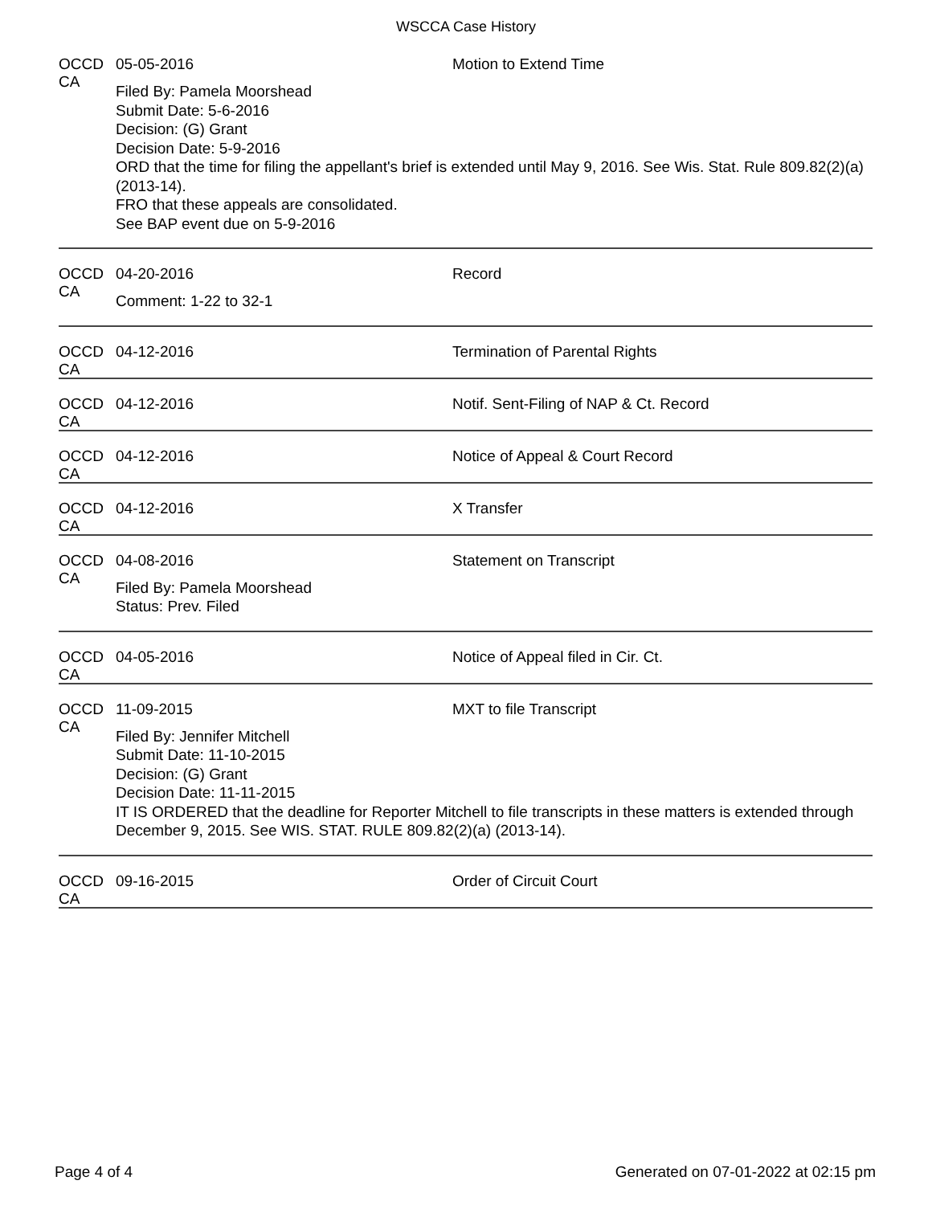WSCCA Case History
OCCD CA
05-05-2016 Motion to Extend Time
Filed By: Pamela Moorshead
Submit Date: 5-6-2016
Decision: (G) Grant
Decision Date: 5-9-2016
ORD that the time for filing the appellant's brief is extended until May 9, 2016. See Wis. Stat. Rule 809.82(2)(a) (2013-14).
FRO that these appeals are consolidated.
See BAP event due on 5-9-2016
OCCD CA
04-20-2016 Record
Comment: 1-22 to 32-1
OCCD CA
04-12-2016 Termination of Parental Rights
OCCD CA
04-12-2016 Notif. Sent-Filing of NAP & Ct. Record
OCCD CA
04-12-2016 Notice of Appeal & Court Record
OCCD CA
04-12-2016 X Transfer
OCCD CA
04-08-2016 Statement on Transcript
Filed By: Pamela Moorshead
Status: Prev. Filed
OCCD CA
04-05-2016 Notice of Appeal filed in Cir. Ct.
OCCD CA
11-09-2015 MXT to file Transcript
Filed By: Jennifer Mitchell
Submit Date: 11-10-2015
Decision: (G) Grant
Decision Date: 11-11-2015
IT IS ORDERED that the deadline for Reporter Mitchell to file transcripts in these matters is extended through December 9, 2015. See WIS. STAT. RULE 809.82(2)(a) (2013-14).
OCCD CA
09-16-2015 Order of Circuit Court
Page 4 of 4 Generated on 07-01-2022 at 02:15 pm